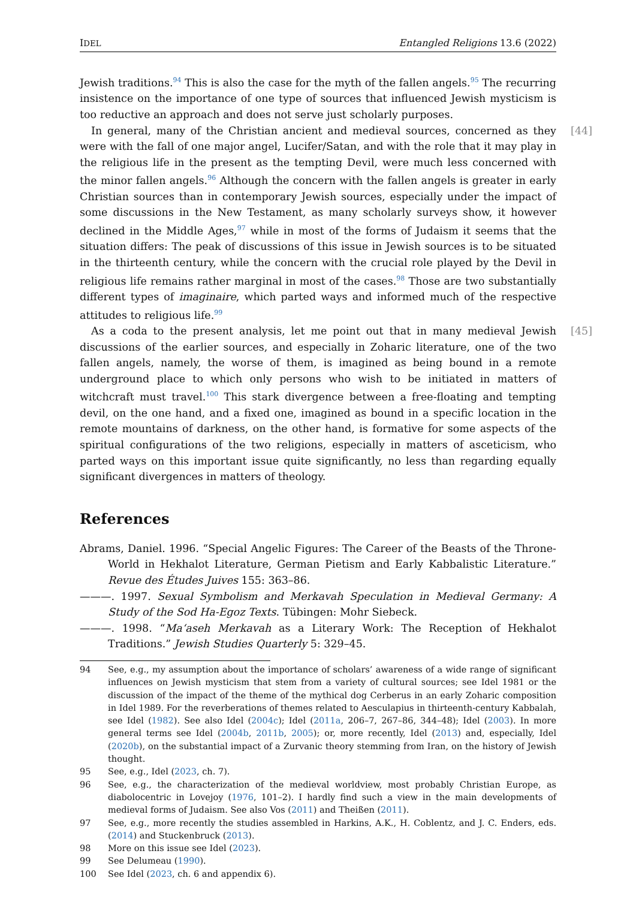IDEL Entangled Religions 13.6 (2022)
Jewish traditions.<sup>94</sup> This is also the case for the myth of the fallen angels.<sup>95</sup> The recurring insistence on the importance of one type of sources that influenced Jewish mysticism is too reductive an approach and does not serve just scholarly purposes.
[44] In general, many of the Christian ancient and medieval sources, concerned as they were with the fall of one major angel, Lucifer/Satan, and with the role that it may play in the religious life in the present as the tempting Devil, were much less concerned with the minor fallen angels.<sup>96</sup> Although the concern with the fallen angels is greater in early Christian sources than in contemporary Jewish sources, especially under the impact of some discussions in the New Testament, as many scholarly surveys show, it however declined in the Middle Ages,<sup>97</sup> while in most of the forms of Judaism it seems that the situation differs: The peak of discussions of this issue in Jewish sources is to be situated in the thirteenth century, while the concern with the crucial role played by the Devil in religious life remains rather marginal in most of the cases.<sup>98</sup> Those are two substantially different types of imaginaire, which parted ways and informed much of the respective attitudes to religious life.<sup>99</sup>
[45] As a coda to the present analysis, let me point out that in many medieval Jewish discussions of the earlier sources, and especially in Zoharic literature, one of the two fallen angels, namely, the worse of them, is imagined as being bound in a remote underground place to which only persons who wish to be initiated in matters of witchcraft must travel.<sup>100</sup> This stark divergence between a free-floating and tempting devil, on the one hand, and a fixed one, imagined as bound in a specific location in the remote mountains of darkness, on the other hand, is formative for some aspects of the spiritual configurations of the two religions, especially in matters of asceticism, who parted ways on this important issue quite significantly, no less than regarding equally significant divergences in matters of theology.
References
Abrams, Daniel. 1996. “Special Angelic Figures: The Career of the Beasts of the Throne-World in Hekhalot Literature, German Pietism and Early Kabbalistic Literature.” Revue des Études Juives 155: 363–86.
———. 1997. Sexual Symbolism and Merkavah Speculation in Medieval Germany: A Study of the Sod Ha-Egoz Texts. Tübingen: Mohr Siebeck.
———. 1998. “Ma‘aseh Merkavah as a Literary Work: The Reception of Hekhalot Traditions.” Jewish Studies Quarterly 5: 329–45.
94 See, e.g., my assumption about the importance of scholars’ awareness of a wide range of significant influences on Jewish mysticism that stem from a variety of cultural sources; see Idel 1981 or the discussion of the impact of the theme of the mythical dog Cerberus in an early Zoharic composition in Idel 1989. For the reverberations of themes related to Aesculapius in thirteenth-century Kabbalah, see Idel (1982). See also Idel (2004c); Idel (2011a, 206–7, 267–86, 344–48); Idel (2003). In more general terms see Idel (2004b, 2011b, 2005); or, more recently, Idel (2013) and, especially, Idel (2020b), on the substantial impact of a Zurvanic theory stemming from Iran, on the history of Jewish thought.
95 See, e.g., Idel (2023, ch. 7).
96 See, e.g., the characterization of the medieval worldview, most probably Christian Europe, as diabolocentric in Lovejoy (1976, 101–2). I hardly find such a view in the main developments of medieval forms of Judaism. See also Vos (2011) and Theißen (2011).
97 See, e.g., more recently the studies assembled in Harkins, A.K., H. Coblentz, and J. C. Enders, eds. (2014) and Stuckenbruck (2013).
98 More on this issue see Idel (2023).
99 See Delumeau (1990).
100 See Idel (2023, ch. 6 and appendix 6).